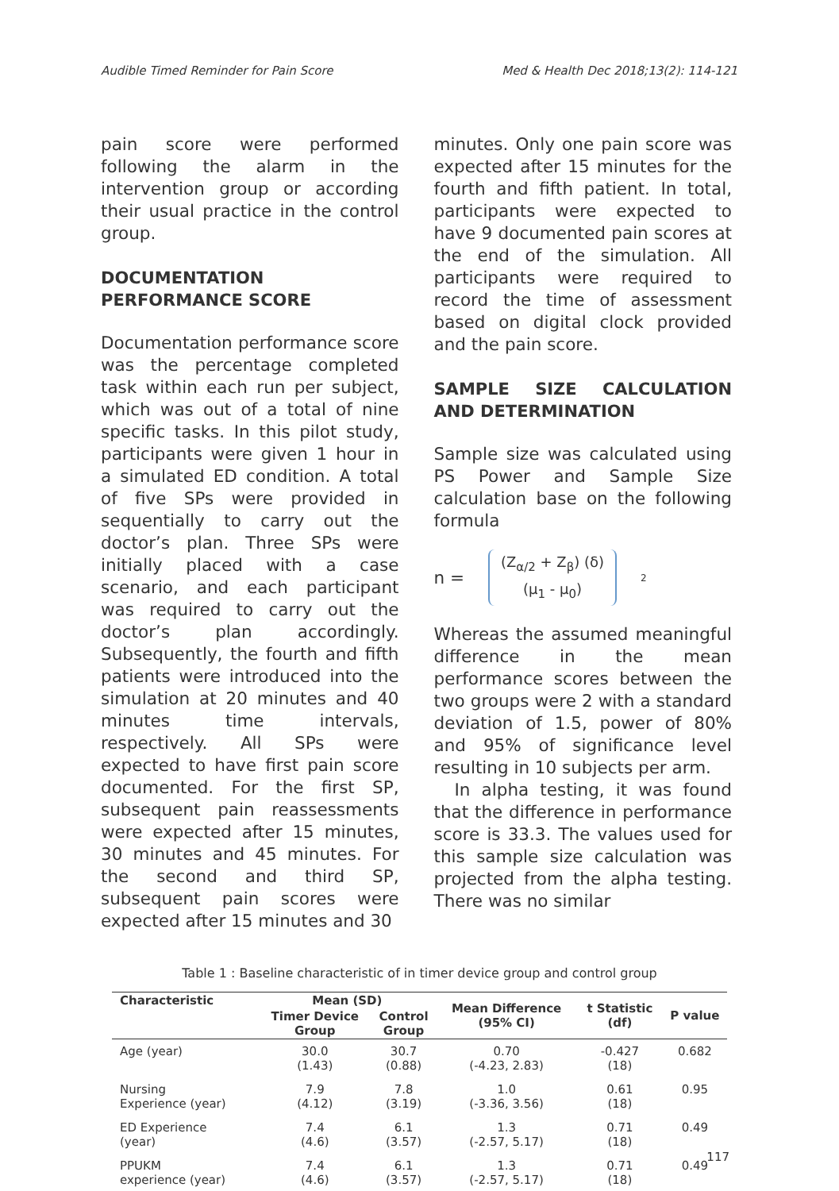Audible Timed Reminder for Pain Score Med & Health Dec 2018;13(2): 114-121
pain score were performed following the alarm in the intervention group or according their usual practice in the control group.
DOCUMENTATION PERFORMANCE SCORE
Documentation performance score was the percentage completed task within each run per subject, which was out of a total of nine specific tasks. In this pilot study, participants were given 1 hour in a simulated ED condition. A total of five SPs were provided in sequentially to carry out the doctor’s plan. Three SPs were initially placed with a case scenario, and each participant was required to carry out the doctor’s plan accordingly. Subsequently, the fourth and fifth patients were introduced into the simulation at 20 minutes and 40 minutes time intervals, respectively. All SPs were expected to have first pain score documented. For the first SP, subsequent pain reassessments were expected after 15 minutes, 30 minutes and 45 minutes. For the second and third SP, subsequent pain scores were expected after 15 minutes and 30
minutes. Only one pain score was expected after 15 minutes for the fourth and fifth patient. In total, participants were expected to have 9 documented pain scores at the end of the simulation. All participants were required to record the time of assessment based on digital clock provided and the pain score.
SAMPLE SIZE CALCULATION AND DETERMINATION
Sample size was calculated using PS Power and Sample Size calculation base on the following formula
n = (Z<sub>α/2</sub> + Z<sub>β</sub>) (δ)
(μ<sub>1</sub> - μ<sub>0</sub>)<sup>2</sup>
Whereas the assumed meaningful difference in the mean performance scores between the two groups were 2 with a standard deviation of 1.5, power of 80% and 95% of significance level resulting in 10 subjects per arm.
In alpha testing, it was found that the difference in performance score is 33.3. The values used for this sample size calculation was projected from the alpha testing. There was no similar
Table 1 : Baseline characteristic of in timer device group and control group
| Characteristic | Mean (SD) | | Mean Difference (95% CI) | t Statistic (df) | P value |
| --- | --- | --- | --- | --- | --- |
| | Timer Device Group | Control Group | | | |
| Age (year) | 30.0 (1.43) | 30.7 (0.88) | 0.70 (-4.23, 2.83) | -0.427 (18) | 0.682 |
| Nursing Experience (year) | 7.9 (4.12) | 7.8 (3.19) | 1.0 (-3.36, 3.56) | 0.61 (18) | 0.95 |
| ED Experience (year) | 7.4 (4.6) | 6.1 (3.57) | 1.3 (-2.57, 5.17) | 0.71 (18) | 0.49 |
| PPUKM experience (year) | 7.4 (4.6) | 6.1 (3.57) | 1.3 (-2.57, 5.17) | 0.71 (18) | 0.49 |
117